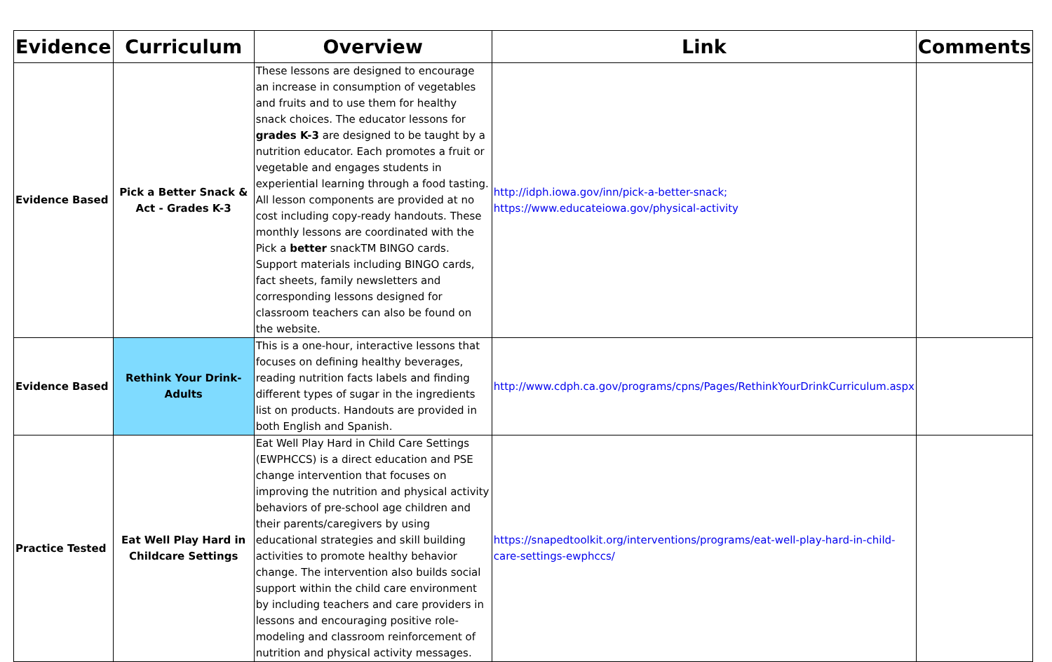| Evidence | Curriculum | Overview | Link | Comments |
| --- | --- | --- | --- | --- |
| Evidence Based | Pick a Better Snack & Act - Grades K-3 | These lessons are designed to encourage an increase in consumption of vegetables and fruits and to use them for healthy snack choices. The educator lessons for grades K-3 are designed to be taught by a nutrition educator. Each promotes a fruit or vegetable and engages students in experiential learning through a food tasting. All lesson components are provided at no cost including copy-ready handouts. These monthly lessons are coordinated with the Pick a better snackTM BINGO cards. Support materials including BINGO cards, fact sheets, family newsletters and corresponding lessons designed for classroom teachers can also be found on the website. | http://idph.iowa.gov/inn/pick-a-better-snack; https://www.educateiowa.gov/physical-activity | |
| Evidence Based | Rethink Your Drink-Adults | This is a one-hour, interactive lessons that focuses on defining healthy beverages, reading nutrition facts labels and finding different types of sugar in the ingredients list on products. Handouts are provided in both English and Spanish. | http://www.cdph.ca.gov/programs/cpns/Pages/RethinkYourDrinkCurriculum.aspx | |
| Practice Tested | Eat Well Play Hard in Childcare Settings | Eat Well Play Hard in Child Care Settings (EWPHCCS) is a direct education and PSE change intervention that focuses on improving the nutrition and physical activity behaviors of pre-school age children and their parents/caregivers by using educational strategies and skill building activities to promote healthy behavior change. The intervention also builds social support within the child care environment by including teachers and care providers in lessons and encouraging positive role-modeling and classroom reinforcement of nutrition and physical activity messages. | https://snapedtoolkit.org/interventions/programs/eat-well-play-hard-in-child-care-settings-ewphccs/ | |